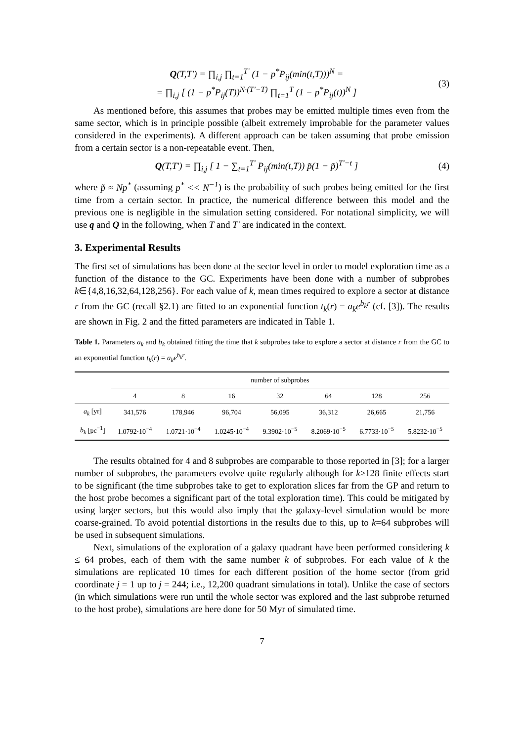Q(T,T') = ∏<sub>i,j</sub> ∏<sub>t=1</sub><sup>T'</sup> (1 − p<sup>*</sup>P<sub>ij</sub>(min(t,T)))<sup>N</sup> =
= ∏<sub>i,j</sub> [ (1 − p<sup>*</sup>P<sub>ij</sub>(T))<sup>N·(T'−T)</sup> ∏<sub>t=1</sub><sup>T</sup> (1 − p<sup>*</sup>P<sub>ij</sub>(t))<sup>N</sup> ]
(3)
As mentioned before, this assumes that probes may be emitted multiple times even from the same sector, which is in principle possible (albeit extremely improbable for the parameter values considered in the experiments). A different approach can be taken assuming that probe emission from a certain sector is a non-repeatable event. Then,
Q(T,T') = ∏<sub>i,j</sub> [ 1 − ∑<sub>t=1</sub><sup>T'</sup> P<sub>ij</sub>(min(t,T)) p̃(1 − p̃)<sup>T'−t</sup> ]
(4)
where p̃ ≈ Np<sup>*</sup> (assuming p<sup>*</sup> << N<sup>−1</sup>) is the probability of such probes being emitted for the first time from a certain sector. In practice, the numerical difference between this model and the previous one is negligible in the simulation setting considered. For notational simplicity, we will use q and Q in the following, when T and T' are indicated in the context.
3. Experimental Results
The first set of simulations has been done at the sector level in order to model exploration time as a function of the distance to the GC. Experiments have been done with a number of subprobes k∈{4,8,16,32,64,128,256}. For each value of k, mean times required to explore a sector at distance r from the GC (recall §2.1) are fitted to an exponential function t<sub>k</sub>(r) = a<sub>k</sub>e<sup>b<sub>k</sub>r</sup> (cf. [3]). The results are shown in Fig. 2 and the fitted parameters are indicated in Table 1.
Table 1. Parameters a<sub>k</sub> and b<sub>k</sub> obtained fitting the time that k subprobes take to explore a sector at distance r from the GC to an exponential function t<sub>k</sub>(r) = a<sub>k</sub>e<sup>b<sub>k</sub>r</sup>.
| | number of subprobes | | | | | | |
| --- | --- | --- | --- | --- | --- | --- | --- |
| | 4 | 8 | 16 | 32 | 64 | 128 | 256 |
| a<sub>k</sub> [yr] | 341,576 | 178,946 | 96,704 | 56,095 | 36,312 | 26,665 | 21,756 |
| b<sub>k</sub> [pc<sup>−1</sup>] | 1.0792·10<sup>−4</sup> | 1.0721·10<sup>−4</sup> | 1.0245·10<sup>−4</sup> | 9.3902·10<sup>−5</sup> | 8.2069·10<sup>−5</sup> | 6.7733·10<sup>−5</sup> | 5.8232·10<sup>−5</sup> |
The results obtained for 4 and 8 subprobes are comparable to those reported in [3]; for a larger number of subprobes, the parameters evolve quite regularly although for k≥128 finite effects start to be significant (the time subprobes take to get to exploration slices far from the GP and return to the host probe becomes a significant part of the total exploration time). This could be mitigated by using larger sectors, but this would also imply that the galaxy-level simulation would be more coarse-grained. To avoid potential distortions in the results due to this, up to k=64 subprobes will be used in subsequent simulations.
Next, simulations of the exploration of a galaxy quadrant have been performed considering k ≤ 64 probes, each of them with the same number k of subprobes. For each value of k the simulations are replicated 10 times for each different position of the home sector (from grid coordinate j = 1 up to j = 244; i.e., 12,200 quadrant simulations in total). Unlike the case of sectors (in which simulations were run until the whole sector was explored and the last subprobe returned to the host probe), simulations are here done for 50 Myr of simulated time.
7